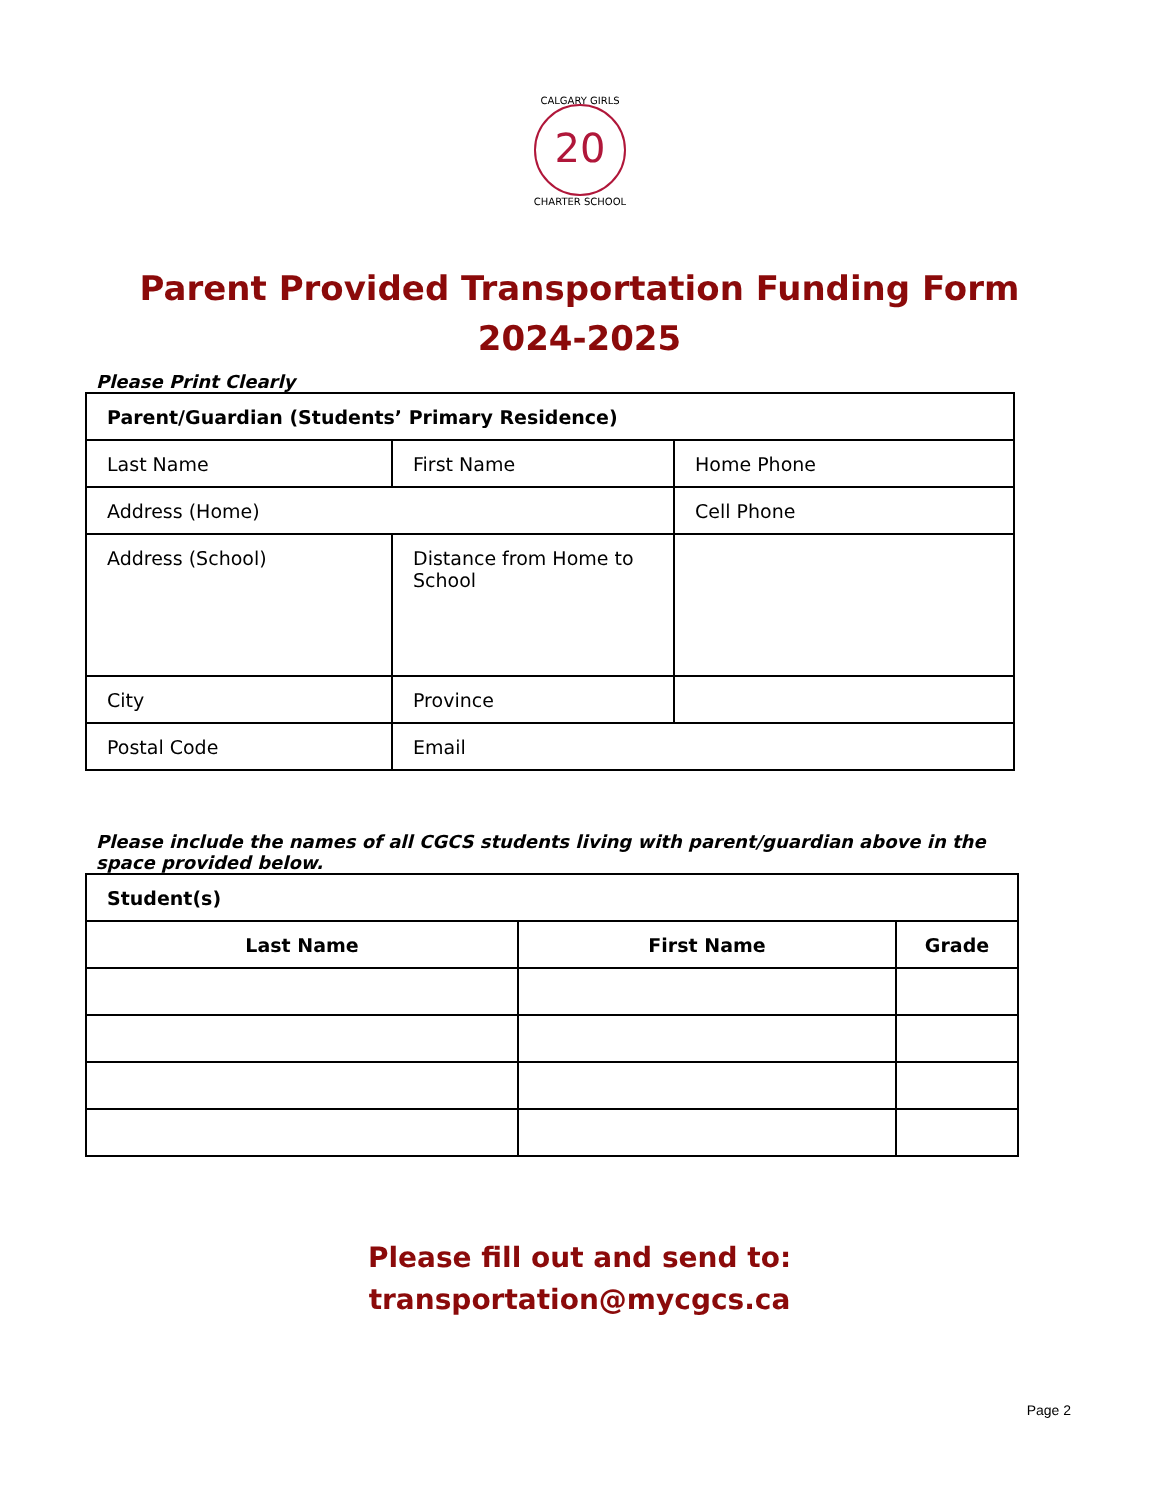20
CALGARY GIRLS
CHARTER SCHOOL
Parent Provided Transportation Funding Form
2024-2025
Please Print Clearly
| Parent/Guardian (Students’ Primary Residence) | | |
| Last Name | First Name | Home Phone |
| Address (Home) | | Cell Phone |
| Address (School) | Distance from Home to School | |
| City | Province | |
| Postal Code | Email | |
Please include the names of all CGCS students living with parent/guardian above in the space provided below.
| Student(s) | | |
| Last Name | First Name | Grade |
Please fill out and send to:
transportation@mycgcs.ca
Page 2